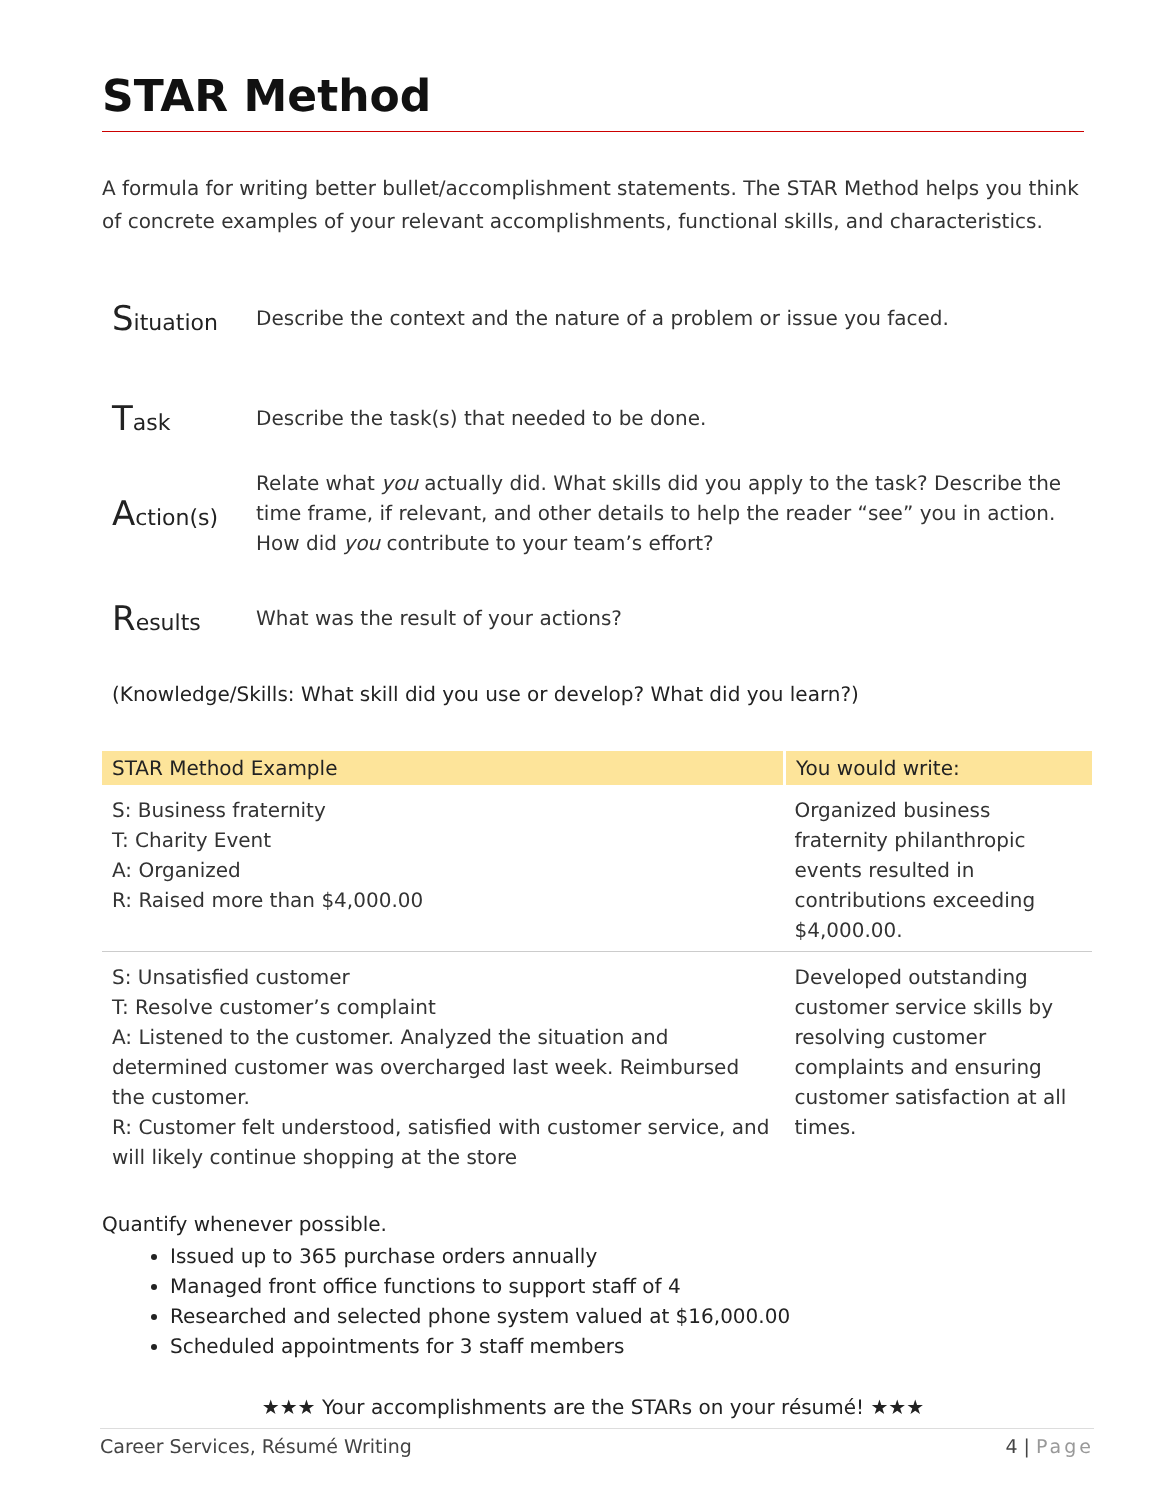STAR Method
A formula for writing better bullet/accomplishment statements. The STAR Method helps you think of concrete examples of your relevant accomplishments, functional skills, and characteristics.
Situation
Describe the context and the nature of a problem or issue you faced.
Task
Describe the task(s) that needed to be done.
Action(s)
Relate what you actually did. What skills did you apply to the task? Describe the time frame, if relevant, and other details to help the reader “see” you in action. How did you contribute to your team’s effort?
Results
What was the result of your actions?
(Knowledge/Skills: What skill did you use or develop? What did you learn?)
| STAR Method Example | You would write: |
| --- | --- |
| S: Business fraternity T: Charity Event A: Organized R: Raised more than $4,000.00 | Organized business fraternity philanthropic events resulted in contributions exceeding $4,000.00. |
| S: Unsatisfied customer T: Resolve customer’s complaint A: Listened to the customer. Analyzed the situation and determined customer was overcharged last week. Reimbursed the customer. R: Customer felt understood, satisfied with customer service, and will likely continue shopping at the store | Developed outstanding customer service skills by resolving customer complaints and ensuring customer satisfaction at all times. |
Quantify whenever possible.
Issued up to 365 purchase orders annually
Managed front office functions to support staff of 4
Researched and selected phone system valued at $16,000.00
Scheduled appointments for 3 staff members
★★★ Your accomplishments are the STARs on your résumé! ★★★
Career Services, Résumé Writing 4 | Page